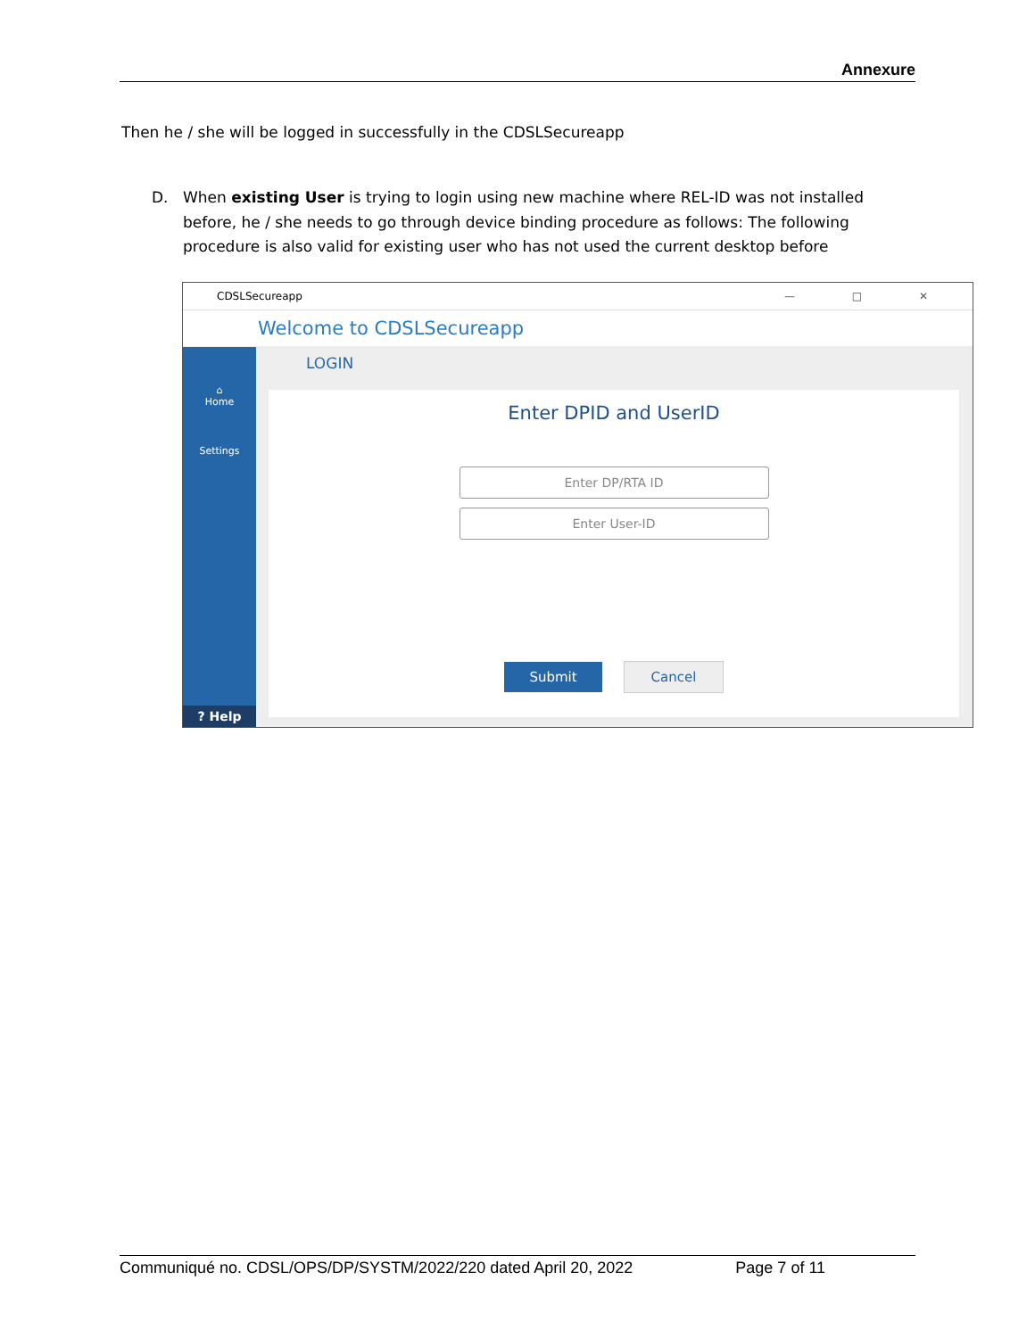Annexure
Then he / she will be logged in successfully in the CDSLSecureapp
D. When existing User is trying to login using new machine where REL-ID was not installed before, he / she needs to go through device binding procedure as follows: The following procedure is also valid for existing user who has not used the current desktop before
CDSLSecureapp — □ ✕
Welcome to CDSLSecureapp
⌂
Home
Settings
? Help
LOGIN
Enter DPID and UserID
Enter DP/RTA ID
Enter User-ID
Submit Cancel
Communiqué no. CDSL/OPS/DP/SYSTM/2022/220 dated April 20, 2022 Page 7 of 11